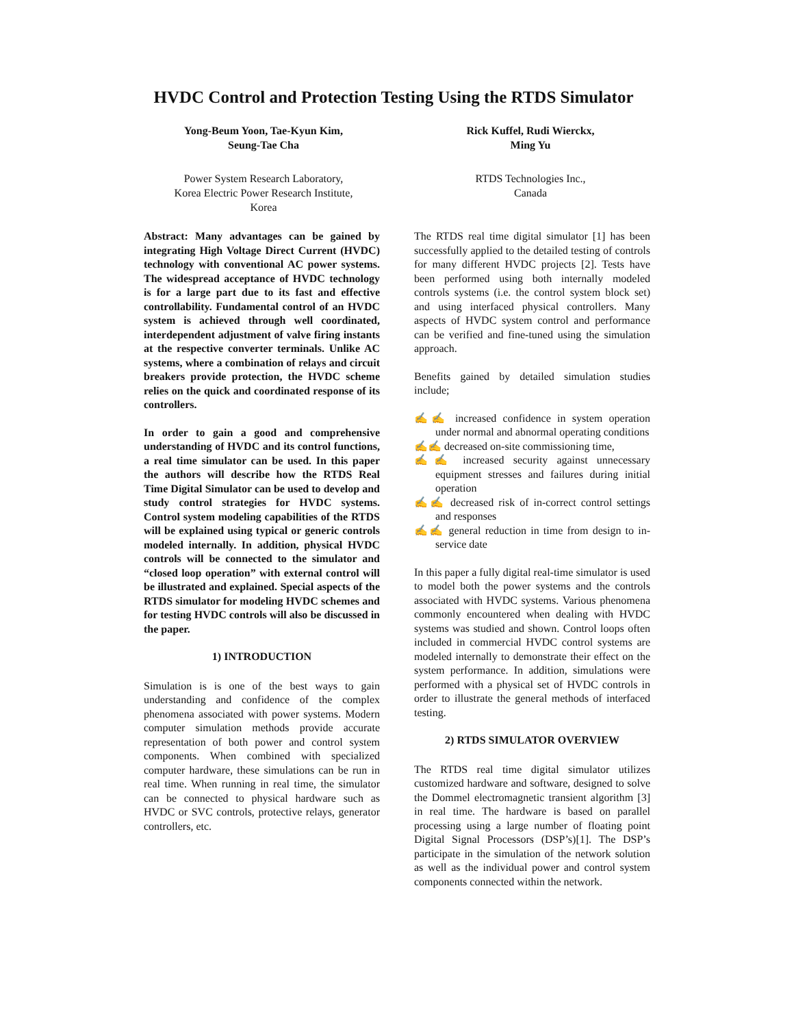HVDC Control and Protection Testing Using the RTDS Simulator
Yong-Beum Yoon, Tae-Kyun Kim,
Seung-Tae Cha
Power System Research Laboratory,
Korea Electric Power Research Institute,
Korea
Rick Kuffel, Rudi Wierckx,
Ming Yu
RTDS Technologies Inc.,
Canada
Abstract: Many advantages can be gained by integrating High Voltage Direct Current (HVDC) technology with conventional AC power systems. The widespread acceptance of HVDC technology is for a large part due to its fast and effective controllability. Fundamental control of an HVDC system is achieved through well coordinated, interdependent adjustment of valve firing instants at the respective converter terminals. Unlike AC systems, where a combination of relays and circuit breakers provide protection, the HVDC scheme relies on the quick and coordinated response of its controllers.
In order to gain a good and comprehensive understanding of HVDC and its control functions, a real time simulator can be used. In this paper the authors will describe how the RTDS Real Time Digital Simulator can be used to develop and study control strategies for HVDC systems. Control system modeling capabilities of the RTDS will be explained using typical or generic controls modeled internally. In addition, physical HVDC controls will be connected to the simulator and “closed loop operation” with external control will be illustrated and explained. Special aspects of the RTDS simulator for modeling HVDC schemes and for testing HVDC controls will also be discussed in the paper.
1) INTRODUCTION
Simulation is is one of the best ways to gain understanding and confidence of the complex phenomena associated with power systems. Modern computer simulation methods provide accurate representation of both power and control system components. When combined with specialized computer hardware, these simulations can be run in real time. When running in real time, the simulator can be connected to physical hardware such as HVDC or SVC controls, protective relays, generator controllers, etc.
The RTDS real time digital simulator [1] has been successfully applied to the detailed testing of controls for many different HVDC projects [2]. Tests have been performed using both internally modeled controls systems (i.e. the control system block set) and using interfaced physical controllers. Many aspects of HVDC system control and performance can be verified and fine-tuned using the simulation approach.
Benefits gained by detailed simulation studies include;
✍✍ increased confidence in system operation under normal and abnormal operating conditions
✍✍ decreased on-site commissioning time,
✍✍ increased security against unnecessary equipment stresses and failures during initial operation
✍✍ decreased risk of in-correct control settings and responses
✍✍ general reduction in time from design to in-service date
In this paper a fully digital real-time simulator is used to model both the power systems and the controls associated with HVDC systems. Various phenomena commonly encountered when dealing with HVDC systems was studied and shown. Control loops often included in commercial HVDC control systems are modeled internally to demonstrate their effect on the system performance. In addition, simulations were performed with a physical set of HVDC controls in order to illustrate the general methods of interfaced testing.
2) RTDS SIMULATOR OVERVIEW
The RTDS real time digital simulator utilizes customized hardware and software, designed to solve the Dommel electromagnetic transient algorithm [3] in real time. The hardware is based on parallel processing using a large number of floating point Digital Signal Processors (DSP’s)[1]. The DSP’s participate in the simulation of the network solution as well as the individual power and control system components connected within the network.